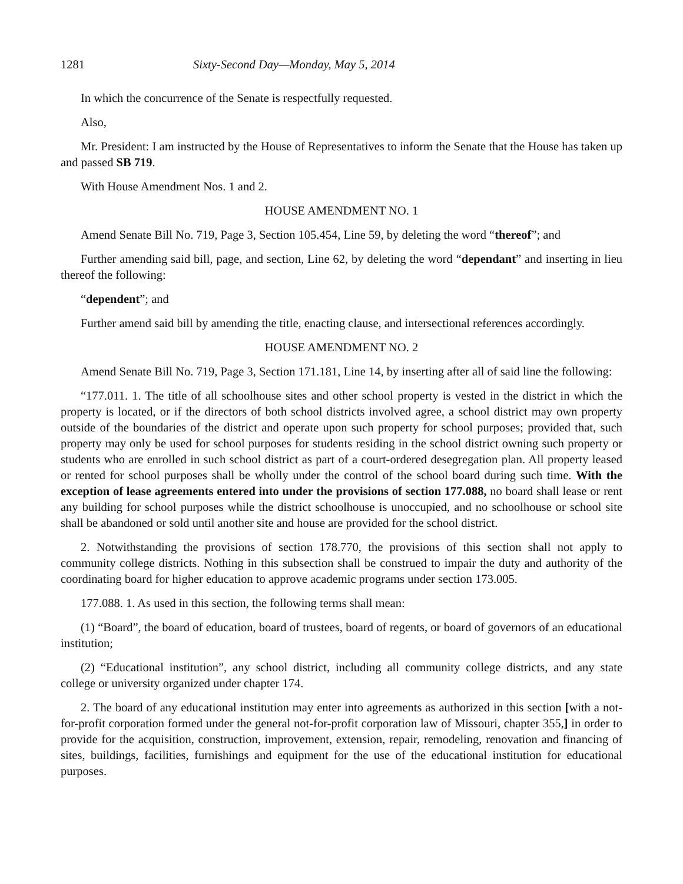1281 Sixty-Second Day—Monday, May 5, 2014
In which the concurrence of the Senate is respectfully requested.
Also,
Mr. President: I am instructed by the House of Representatives to inform the Senate that the House has taken up and passed SB 719.
With House Amendment Nos. 1 and 2.
HOUSE AMENDMENT NO. 1
Amend Senate Bill No. 719, Page 3, Section 105.454, Line 59, by deleting the word “thereof”; and
Further amending said bill, page, and section, Line 62, by deleting the word “dependant” and inserting in lieu thereof the following:
“dependent”; and
Further amend said bill by amending the title, enacting clause, and intersectional references accordingly.
HOUSE AMENDMENT NO. 2
Amend Senate Bill No. 719, Page 3, Section 171.181, Line 14, by inserting after all of said line the following:
“177.011. 1. The title of all schoolhouse sites and other school property is vested in the district in which the property is located, or if the directors of both school districts involved agree, a school district may own property outside of the boundaries of the district and operate upon such property for school purposes; provided that, such property may only be used for school purposes for students residing in the school district owning such property or students who are enrolled in such school district as part of a court-ordered desegregation plan. All property leased or rented for school purposes shall be wholly under the control of the school board during such time. With the exception of lease agreements entered into under the provisions of section 177.088, no board shall lease or rent any building for school purposes while the district schoolhouse is unoccupied, and no schoolhouse or school site shall be abandoned or sold until another site and house are provided for the school district.
2. Notwithstanding the provisions of section 178.770, the provisions of this section shall not apply to community college districts. Nothing in this subsection shall be construed to impair the duty and authority of the coordinating board for higher education to approve academic programs under section 173.005.
177.088. 1. As used in this section, the following terms shall mean:
(1) “Board”, the board of education, board of trustees, board of regents, or board of governors of an educational institution;
(2) “Educational institution”, any school district, including all community college districts, and any state college or university organized under chapter 174.
2. The board of any educational institution may enter into agreements as authorized in this section [with a not-for-profit corporation formed under the general not-for-profit corporation law of Missouri, chapter 355,] in order to provide for the acquisition, construction, improvement, extension, repair, remodeling, renovation and financing of sites, buildings, facilities, furnishings and equipment for the use of the educational institution for educational purposes.